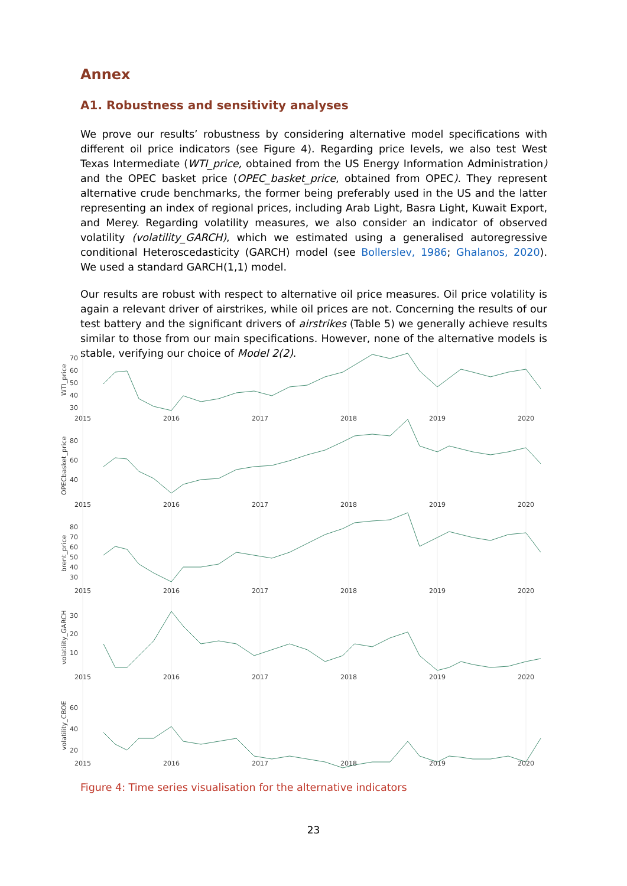Annex
A1. Robustness and sensitivity analyses
We prove our results’ robustness by considering alternative model specifications with different oil price indicators (see Figure 4). Regarding price levels, we also test West Texas Intermediate (WTI_price, obtained from the US Energy Information Administration) and the OPEC basket price (OPEC_basket_price, obtained from OPEC). They represent alternative crude benchmarks, the former being preferably used in the US and the latter representing an index of regional prices, including Arab Light, Basra Light, Kuwait Export, and Merey. Regarding volatility measures, we also consider an indicator of observed volatility (volatility_GARCH), which we estimated using a generalised autoregressive conditional Heteroscedasticity (GARCH) model (see Bollerslev, 1986; Ghalanos, 2020). We used a standard GARCH(1,1) model.
Our results are robust with respect to alternative oil price measures. Oil price volatility is again a relevant driver of airstrikes, while oil prices are not. Concerning the results of our test battery and the significant drivers of airstrikes (Table 5) we generally achieve results similar to those from our main specifications. However, none of the alternative models is stable, verifying our choice of Model 2(2).
70
60
50
40
30
80
60
40
80
70
60
50
40
30
30
20
10
60
40
20
WTI_price
OPECbasket_price
brent_price
volatility_GARCH
volatility_CBOE
2015
2016
2017
2018
2019
2020
2015
2016
2017
2018
2019
2020
2015
2016
2017
2018
2019
2020
2015
2016
2017
2018
2019
2020
2015
2016
2017
2018
2019
2020
Figure 4: Time series visualisation for the alternative indicators
23